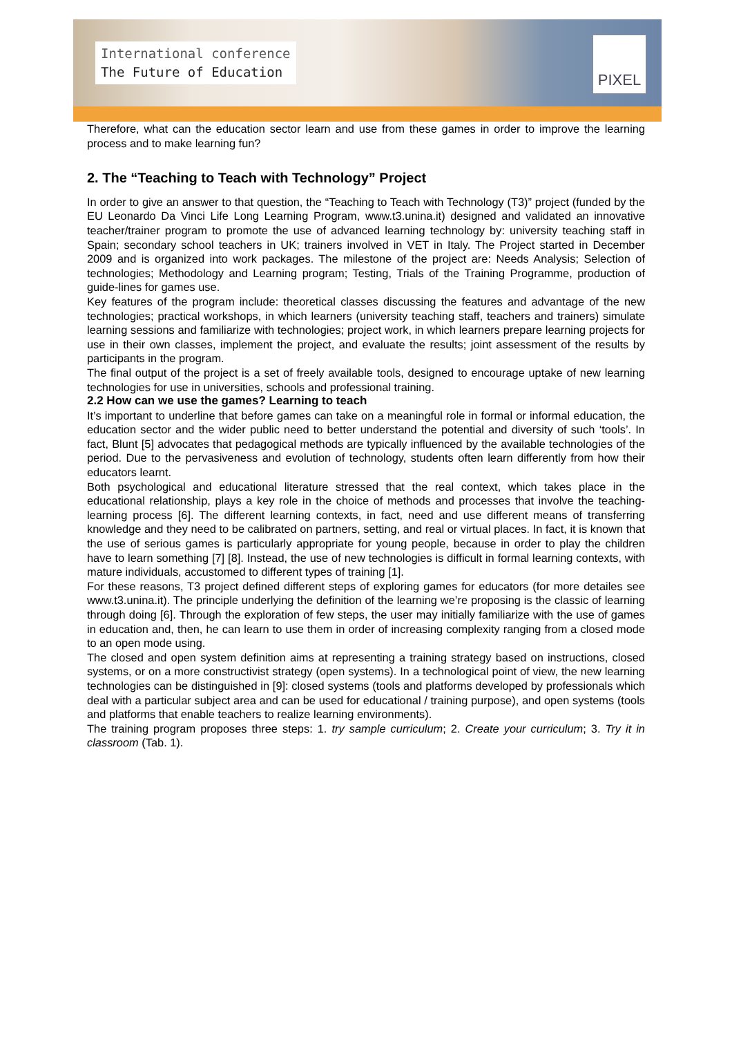International conference
The Future of Education
PIXEL
Therefore, what can the education sector learn and use from these games in order to improve the learning process and to make learning fun?
2. The “Teaching to Teach with Technology” Project
In order to give an answer to that question, the “Teaching to Teach with Technology (T3)” project (funded by the EU Leonardo Da Vinci Life Long Learning Program, www.t3.unina.it) designed and validated an innovative teacher/trainer program to promote the use of advanced learning technology by: university teaching staff in Spain; secondary school teachers in UK; trainers involved in VET in Italy. The Project started in December 2009 and is organized into work packages. The milestone of the project are: Needs Analysis; Selection of technologies; Methodology and Learning program; Testing, Trials of the Training Programme, production of guide-lines for games use.
Key features of the program include: theoretical classes discussing the features and advantage of the new technologies; practical workshops, in which learners (university teaching staff, teachers and trainers) simulate learning sessions and familiarize with technologies; project work, in which learners prepare learning projects for use in their own classes, implement the project, and evaluate the results; joint assessment of the results by participants in the program.
The final output of the project is a set of freely available tools, designed to encourage uptake of new learning technologies for use in universities, schools and professional training.
2.2 How can we use the games? Learning to teach
It’s important to underline that before games can take on a meaningful role in formal or informal education, the education sector and the wider public need to better understand the potential and diversity of such ‘tools’. In fact, Blunt [5] advocates that pedagogical methods are typically influenced by the available technologies of the period. Due to the pervasiveness and evolution of technology, students often learn differently from how their educators learnt.
Both psychological and educational literature stressed that the real context, which takes place in the educational relationship, plays a key role in the choice of methods and processes that involve the teaching-learning process [6]. The different learning contexts, in fact, need and use different means of transferring knowledge and they need to be calibrated on partners, setting, and real or virtual places. In fact, it is known that the use of serious games is particularly appropriate for young people, because in order to play the children have to learn something [7] [8]. Instead, the use of new technologies is difficult in formal learning contexts, with mature individuals, accustomed to different types of training [1].
For these reasons, T3 project defined different steps of exploring games for educators (for more detailes see www.t3.unina.it). The principle underlying the definition of the learning we’re proposing is the classic of learning through doing [6]. Through the exploration of few steps, the user may initially familiarize with the use of games in education and, then, he can learn to use them in order of increasing complexity ranging from a closed mode to an open mode using.
The closed and open system definition aims at representing a training strategy based on instructions, closed systems, or on a more constructivist strategy (open systems). In a technological point of view, the new learning technologies can be distinguished in [9]: closed systems (tools and platforms developed by professionals which deal with a particular subject area and can be used for educational / training purpose), and open systems (tools and platforms that enable teachers to realize learning environments).
The training program proposes three steps: 1. try sample curriculum; 2. Create your curriculum; 3. Try it in classroom (Tab. 1).